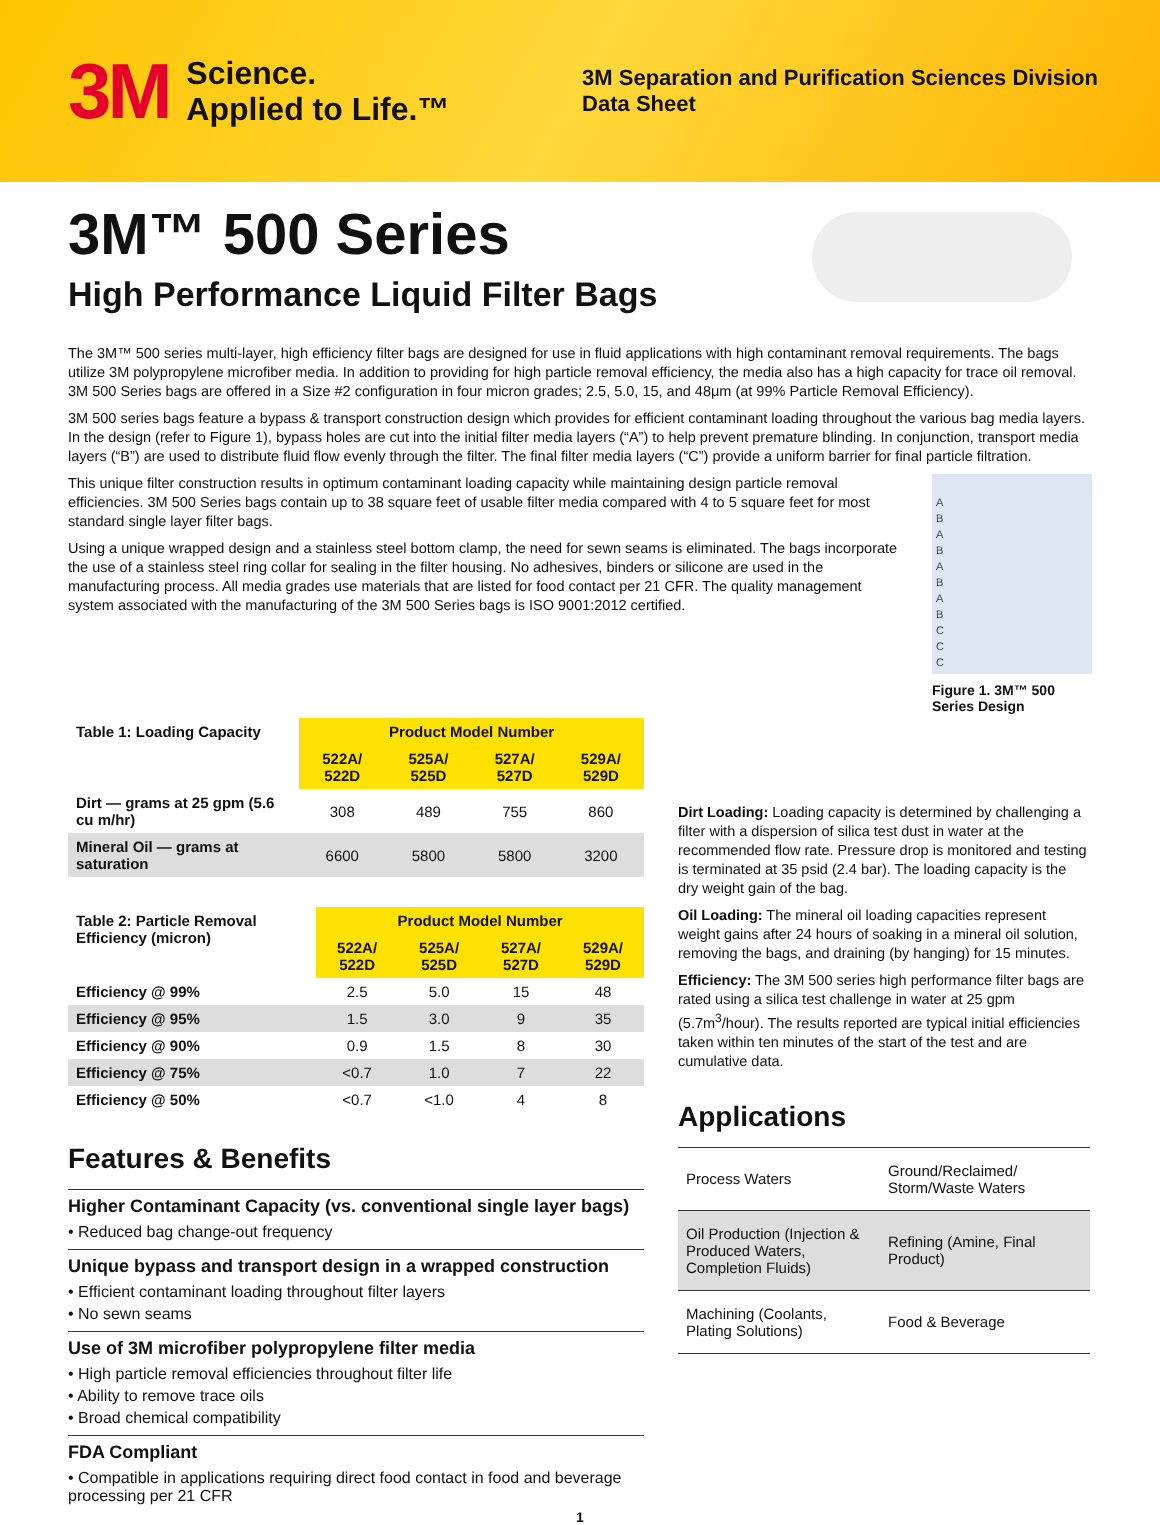3M Science.
Applied to Life.™
3M Separation and Purification Sciences Division
Data Sheet
3M™ 500 Series
High Performance Liquid Filter Bags
The 3M™ 500 series multi-layer, high efficiency filter bags are designed for use in fluid applications with high contaminant removal requirements. The bags utilize 3M polypropylene microfiber media. In addition to providing for high particle removal efficiency, the media also has a high capacity for trace oil removal. 3M 500 Series bags are offered in a Size #2 configuration in four micron grades; 2.5, 5.0, 15, and 48μm (at 99% Particle Removal Efficiency).
3M 500 series bags feature a bypass & transport construction design which provides for efficient contaminant loading throughout the various bag media layers. In the design (refer to Figure 1), bypass holes are cut into the initial filter media layers (“A”) to help prevent premature blinding. In conjunction, transport media layers (“B”) are used to distribute fluid flow evenly through the filter. The final filter media layers (“C”) provide a uniform barrier for final particle filtration.
This unique filter construction results in optimum contaminant loading capacity while maintaining design particle removal efficiencies. 3M 500 Series bags contain up to 38 square feet of usable filter media compared with 4 to 5 square feet for most standard single layer filter bags.
Using a unique wrapped design and a stainless steel bottom clamp, the need for sewn seams is eliminated. The bags incorporate the use of a stainless steel ring collar for sealing in the filter housing. No adhesives, binders or silicone are used in the manufacturing process. All media grades use materials that are listed for food contact per 21 CFR. The quality management system associated with the manufacturing of the 3M 500 Series bags is ISO 9001:2012 certified.
A
B
A
B
A
B
A
B
C
C
C
Figure 1. 3M™ 500
Series Design
| Table 1: Loading Capacity | Product Model Number | | | |
| --- | --- | --- | --- | --- |
| | 522A/ 522D | 525A/ 525D | 527A/ 527D | 529A/ 529D |
| Dirt — grams at 25 gpm (5.6 cu m/hr) | 308 | 489 | 755 | 860 |
| Mineral Oil — grams at saturation | 6600 | 5800 | 5800 | 3200 |
| Table 2: Particle Removal Efficiency (micron) | Product Model Number | | | |
| --- | --- | --- | --- | --- |
| | 522A/ 522D | 525A/ 525D | 527A/ 527D | 529A/ 529D |
| Efficiency @ 99% | 2.5 | 5.0 | 15 | 48 |
| Efficiency @ 95% | 1.5 | 3.0 | 9 | 35 |
| Efficiency @ 90% | 0.9 | 1.5 | 8 | 30 |
| Efficiency @ 75% | <0.7 | 1.0 | 7 | 22 |
| Efficiency @ 50% | <0.7 | <1.0 | 4 | 8 |
Features & Benefits
Higher Contaminant Capacity (vs. conventional single layer bags)
• Reduced bag change-out frequency
Unique bypass and transport design in a wrapped construction
• Efficient contaminant loading throughout filter layers
• No sewn seams
Use of 3M microfiber polypropylene filter media
• High particle removal efficiencies throughout filter life
• Ability to remove trace oils
• Broad chemical compatibility
FDA Compliant
• Compatible in applications requiring direct food contact in food and beverage processing per 21 CFR
Dirt Loading: Loading capacity is determined by challenging a filter with a dispersion of silica test dust in water at the recommended flow rate. Pressure drop is monitored and testing is terminated at 35 psid (2.4 bar). The loading capacity is the dry weight gain of the bag.
Oil Loading: The mineral oil loading capacities represent weight gains after 24 hours of soaking in a mineral oil solution, removing the bags, and draining (by hanging) for 15 minutes.
Efficiency: The 3M 500 series high performance filter bags are rated using a silica test challenge in water at 25 gpm (5.7m<sup>3</sup>/hour). The results reported are typical initial efficiencies taken within ten minutes of the start of the test and are cumulative data.
Applications
| Process Waters | Ground/Reclaimed/ Storm/Waste Waters |
| Oil Production (Injection & Produced Waters, Completion Fluids) | Refining (Amine, Final Product) |
| Machining (Coolants, Plating Solutions) | Food & Beverage |
1